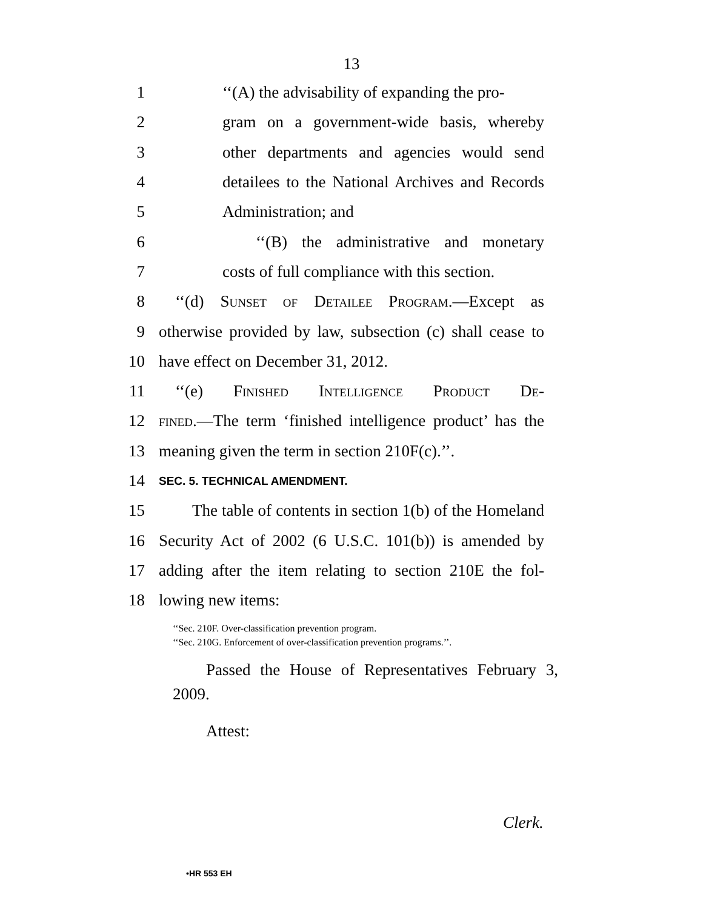13
1 ‘‘(A) the advisability of expanding the pro-
2 gram on a government-wide basis, whereby
3 other departments and agencies would send
4 detailees to the National Archives and Records
5 Administration; and
6 ‘‘(B) the administrative and monetary
7 costs of full compliance with this section.
8 ‘‘(d) Sunset of Detailee Program.—Except as
9 otherwise provided by law, subsection (c) shall cease to
10 have effect on December 31, 2012.
11 ‘‘(e) Finished Intelligence Product De-
12 fined.—The term ‘finished intelligence product’ has the
13 meaning given the term in section 210F(c).’’.
14 SEC. 5. TECHNICAL AMENDMENT.
15 The table of contents in section 1(b) of the Homeland
16 Security Act of 2002 (6 U.S.C. 101(b)) is amended by
17 adding after the item relating to section 210E the fol-
18 lowing new items:
‘‘Sec. 210F. Over-classification prevention program.
‘‘Sec. 210G. Enforcement of over-classification prevention programs.’’.
Passed the House of Representatives February 3, 2009.
Attest:
Clerk.
•HR 553 EH